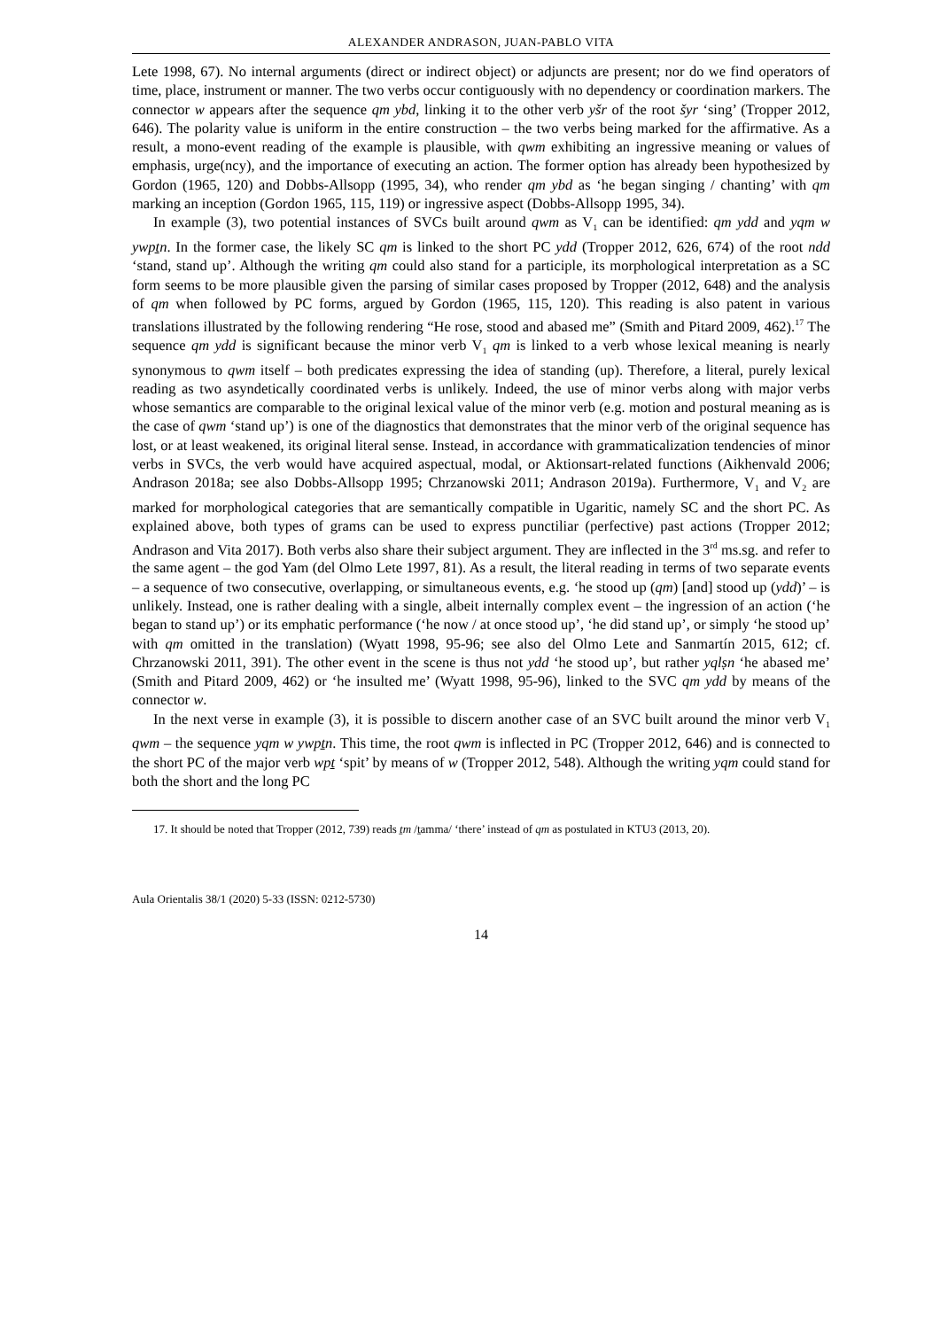ALEXANDER ANDRASON, JUAN-PABLO VITA
Lete 1998, 67). No internal arguments (direct or indirect object) or adjuncts are present; nor do we find operators of time, place, instrument or manner. The two verbs occur contiguously with no dependency or coordination markers. The connector w appears after the sequence qm ybd, linking it to the other verb yšr of the root šyr ‘sing’ (Tropper 2012, 646). The polarity value is uniform in the entire construction – the two verbs being marked for the affirmative. As a result, a mono-event reading of the example is plausible, with qwm exhibiting an ingressive meaning or values of emphasis, urge(ncy), and the importance of executing an action. The former option has already been hypothesized by Gordon (1965, 120) and Dobbs-Allsopp (1995, 34), who render qm ybd as ‘he began singing / chanting’ with qm marking an inception (Gordon 1965, 115, 119) or ingressive aspect (Dobbs-Allsopp 1995, 34).
In example (3), two potential instances of SVCs built around qwm as V<sub>1</sub> can be identified: qm ydd and yqm w ywpṯn. In the former case, the likely SC qm is linked to the short PC ydd (Tropper 2012, 626, 674) of the root ndd ‘stand, stand up’. Although the writing qm could also stand for a participle, its morphological interpretation as a SC form seems to be more plausible given the parsing of similar cases proposed by Tropper (2012, 648) and the analysis of qm when followed by PC forms, argued by Gordon (1965, 115, 120). This reading is also patent in various translations illustrated by the following rendering “He rose, stood and abased me” (Smith and Pitard 2009, 462).<sup>17</sup> The sequence qm ydd is significant because the minor verb V<sub>1</sub> qm is linked to a verb whose lexical meaning is nearly synonymous to qwm itself – both predicates expressing the idea of standing (up). Therefore, a literal, purely lexical reading as two asyndetically coordinated verbs is unlikely. Indeed, the use of minor verbs along with major verbs whose semantics are comparable to the original lexical value of the minor verb (e.g. motion and postural meaning as is the case of qwm ‘stand up’) is one of the diagnostics that demonstrates that the minor verb of the original sequence has lost, or at least weakened, its original literal sense. Instead, in accordance with grammaticalization tendencies of minor verbs in SVCs, the verb would have acquired aspectual, modal, or Aktionsart-related functions (Aikhenvald 2006; Andrason 2018a; see also Dobbs-Allsopp 1995; Chrzanowski 2011; Andrason 2019a). Furthermore, V<sub>1</sub> and V<sub>2</sub> are marked for morphological categories that are semantically compatible in Ugaritic, namely SC and the short PC. As explained above, both types of grams can be used to express punctiliar (perfective) past actions (Tropper 2012; Andrason and Vita 2017). Both verbs also share their subject argument. They are inflected in the 3<sup>rd</sup> ms.sg. and refer to the same agent – the god Yam (del Olmo Lete 1997, 81). As a result, the literal reading in terms of two separate events – a sequence of two consecutive, overlapping, or simultaneous events, e.g. ‘he stood up (qm) [and] stood up (ydd)’ – is unlikely. Instead, one is rather dealing with a single, albeit internally complex event – the ingression of an action (‘he began to stand up’) or its emphatic performance (‘he now / at once stood up’, ‘he did stand up’, or simply ‘he stood up’ with qm omitted in the translation) (Wyatt 1998, 95-96; see also del Olmo Lete and Sanmartín 2015, 612; cf. Chrzanowski 2011, 391). The other event in the scene is thus not ydd ‘he stood up’, but rather yqlṣn ‘he abased me’ (Smith and Pitard 2009, 462) or ‘he insulted me’ (Wyatt 1998, 95-96), linked to the SVC qm ydd by means of the connector w.
In the next verse in example (3), it is possible to discern another case of an SVC built around the minor verb V<sub>1</sub> qwm – the sequence yqm w ywpṯn. This time, the root qwm is inflected in PC (Tropper 2012, 646) and is connected to the short PC of the major verb wpṯ ‘spit’ by means of w (Tropper 2012, 548). Although the writing yqm could stand for both the short and the long PC
17. It should be noted that Tropper (2012, 739) reads ṯm /ṯamma/ ‘there’ instead of qm as postulated in KTU3 (2013, 20).
Aula Orientalis 38/1 (2020) 5-33 (ISSN: 0212-5730)
14